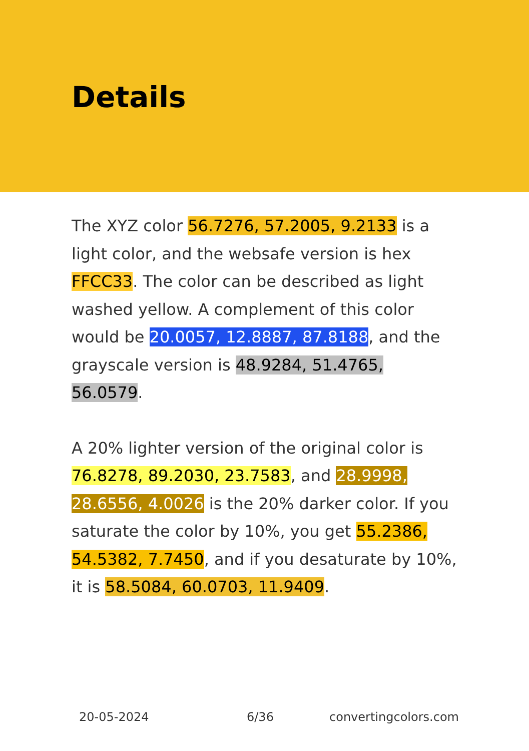Details
The XYZ color 56.7276, 57.2005, 9.2133 is a light color, and the websafe version is hex FFCC33. The color can be described as light washed yellow. A complement of this color would be 20.0057, 12.8887, 87.8188, and the grayscale version is 48.9284, 51.4765, 56.0579.
A 20% lighter version of the original color is 76.8278, 89.2030, 23.7583, and 28.9998, 28.6556, 4.0026 is the 20% darker color. If you saturate the color by 10%, you get 55.2386, 54.5382, 7.7450, and if you desaturate by 10%, it is 58.5084, 60.0703, 11.9409.
20-05-2024 6/36 convertingcolors.com